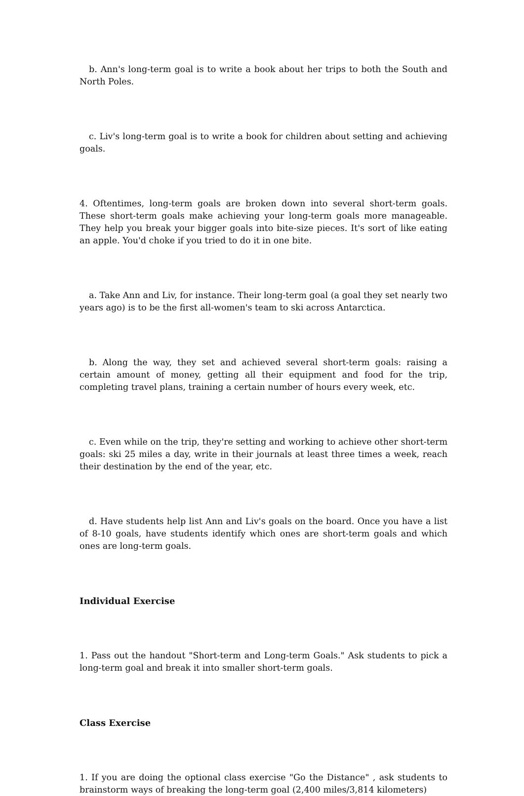b. Ann's long-term goal is to write a book about her trips to both the South and North Poles.
c. Liv's long-term goal is to write a book for children about setting and achieving goals.
4. Oftentimes, long-term goals are broken down into several short-term goals. These short-term goals make achieving your long-term goals more manageable. They help you break your bigger goals into bite-size pieces. It's sort of like eating an apple. You'd choke if you tried to do it in one bite.
a. Take Ann and Liv, for instance. Their long-term goal (a goal they set nearly two years ago) is to be the first all-women's team to ski across Antarctica.
b. Along the way, they set and achieved several short-term goals: raising a certain amount of money, getting all their equipment and food for the trip, completing travel plans, training a certain number of hours every week, etc.
c. Even while on the trip, they're setting and working to achieve other short-term goals: ski 25 miles a day, write in their journals at least three times a week, reach their destination by the end of the year, etc.
d. Have students help list Ann and Liv's goals on the board. Once you have a list of 8-10 goals, have students identify which ones are short-term goals and which ones are long-term goals.
Individual Exercise
1. Pass out the handout "Short-term and Long-term Goals." Ask students to pick a long-term goal and break it into smaller short-term goals.
Class Exercise
1. If you are doing the optional class exercise "Go the Distance" , ask students to brainstorm ways of breaking the long-term goal (2,400 miles/3,814 kilometers)